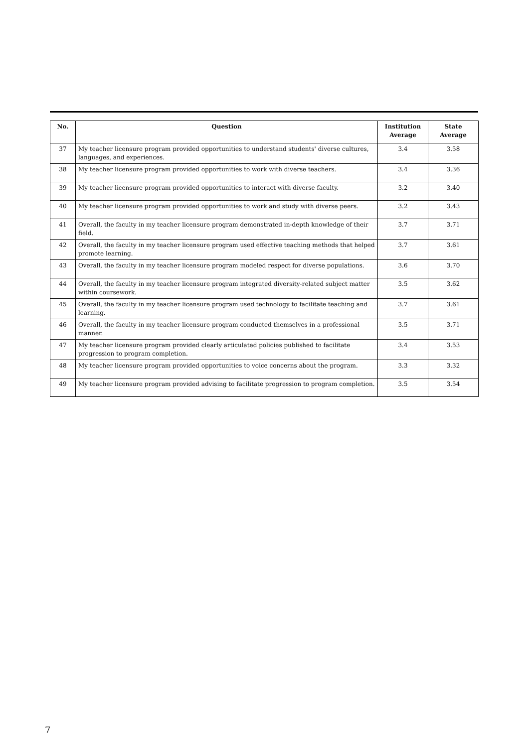| No. | Question | Institution Average | State Average |
| --- | --- | --- | --- |
| 37 | My teacher licensure program provided opportunities to understand students' diverse cultures, languages, and experiences. | 3.4 | 3.58 |
| 38 | My teacher licensure program provided opportunities to work with diverse teachers. | 3.4 | 3.36 |
| 39 | My teacher licensure program provided opportunities to interact with diverse faculty. | 3.2 | 3.40 |
| 40 | My teacher licensure program provided opportunities to work and study with diverse peers. | 3.2 | 3.43 |
| 41 | Overall, the faculty in my teacher licensure program demonstrated in-depth knowledge of their field. | 3.7 | 3.71 |
| 42 | Overall, the faculty in my teacher licensure program used effective teaching methods that helped promote learning. | 3.7 | 3.61 |
| 43 | Overall, the faculty in my teacher licensure program modeled respect for diverse populations. | 3.6 | 3.70 |
| 44 | Overall, the faculty in my teacher licensure program integrated diversity-related subject matter within coursework. | 3.5 | 3.62 |
| 45 | Overall, the faculty in my teacher licensure program used technology to facilitate teaching and learning. | 3.7 | 3.61 |
| 46 | Overall, the faculty in my teacher licensure program conducted themselves in a professional manner. | 3.5 | 3.71 |
| 47 | My teacher licensure program provided clearly articulated policies published to facilitate progression to program completion. | 3.4 | 3.53 |
| 48 | My teacher licensure program provided opportunities to voice concerns about the program. | 3.3 | 3.32 |
| 49 | My teacher licensure program provided advising to facilitate progression to program completion. | 3.5 | 3.54 |
7